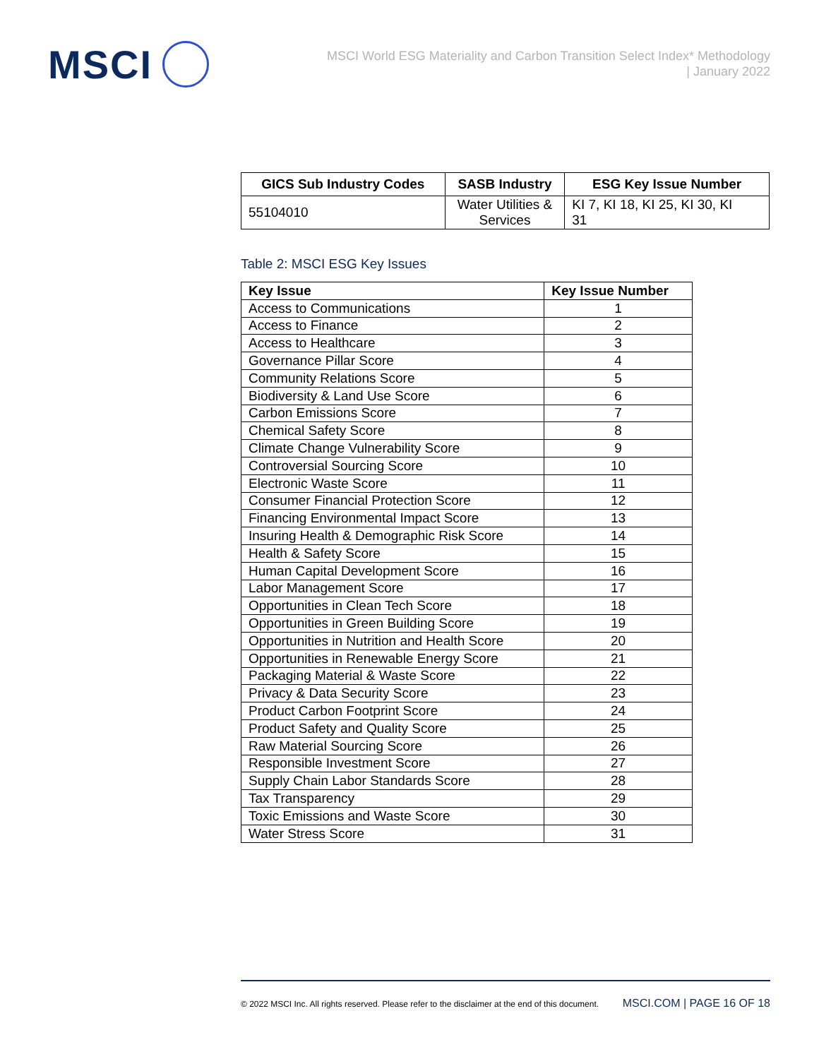MSCI
MSCI World ESG Materiality and Carbon Transition Select Index* Methodology
| January 2022
| GICS Sub Industry Codes | SASB Industry | ESG Key Issue Number |
| --- | --- | --- |
| 55104010 | Water Utilities & Services | KI 7, KI 18, KI 25, KI 30, KI 31 |
Table 2: MSCI ESG Key Issues
| Key Issue | Key Issue Number |
| --- | --- |
| Access to Communications | 1 |
| Access to Finance | 2 |
| Access to Healthcare | 3 |
| Governance Pillar Score | 4 |
| Community Relations Score | 5 |
| Biodiversity & Land Use Score | 6 |
| Carbon Emissions Score | 7 |
| Chemical Safety Score | 8 |
| Climate Change Vulnerability Score | 9 |
| Controversial Sourcing Score | 10 |
| Electronic Waste Score | 11 |
| Consumer Financial Protection Score | 12 |
| Financing Environmental Impact Score | 13 |
| Insuring Health & Demographic Risk Score | 14 |
| Health & Safety Score | 15 |
| Human Capital Development Score | 16 |
| Labor Management Score | 17 |
| Opportunities in Clean Tech Score | 18 |
| Opportunities in Green Building Score | 19 |
| Opportunities in Nutrition and Health Score | 20 |
| Opportunities in Renewable Energy Score | 21 |
| Packaging Material & Waste Score | 22 |
| Privacy & Data Security Score | 23 |
| Product Carbon Footprint Score | 24 |
| Product Safety and Quality Score | 25 |
| Raw Material Sourcing Score | 26 |
| Responsible Investment Score | 27 |
| Supply Chain Labor Standards Score | 28 |
| Tax Transparency | 29 |
| Toxic Emissions and Waste Score | 30 |
| Water Stress Score | 31 |
© 2022 MSCI Inc. All rights reserved. Please refer to the disclaimer at the end of this document. MSCI.COM | PAGE 16 OF 18